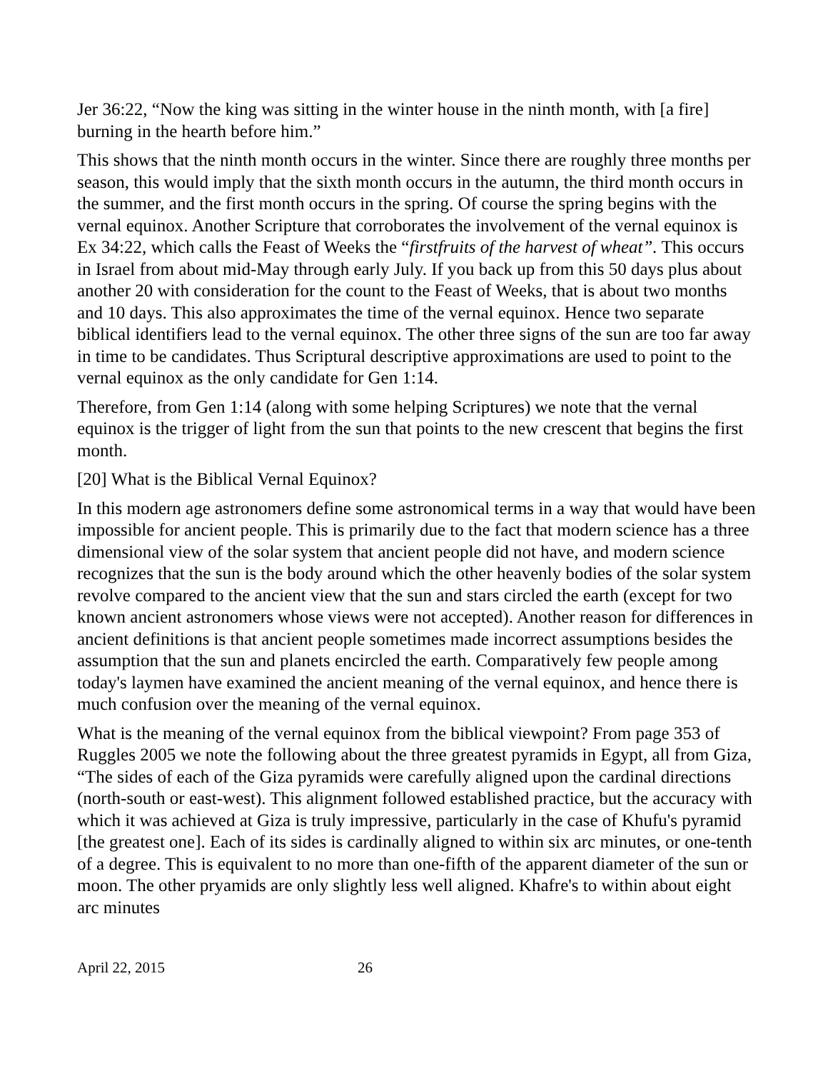Jer 36:22, “Now the king was sitting in the winter house in the ninth month, with [a fire] burning in the hearth before him.”
This shows that the ninth month occurs in the winter. Since there are roughly three months per season, this would imply that the sixth month occurs in the autumn, the third month occurs in the summer, and the first month occurs in the spring. Of course the spring begins with the vernal equinox. Another Scripture that corroborates the involvement of the vernal equinox is Ex 34:22, which calls the Feast of Weeks the “firstfruits of the harvest of wheat”. This occurs in Israel from about mid-May through early July. If you back up from this 50 days plus about another 20 with consideration for the count to the Feast of Weeks, that is about two months and 10 days. This also approximates the time of the vernal equinox. Hence two separate biblical identifiers lead to the vernal equinox. The other three signs of the sun are too far away in time to be candidates. Thus Scriptural descriptive approximations are used to point to the vernal equinox as the only candidate for Gen 1:14.
Therefore, from Gen 1:14 (along with some helping Scriptures) we note that the vernal equinox is the trigger of light from the sun that points to the new crescent that begins the first month.
[20] What is the Biblical Vernal Equinox?
In this modern age astronomers define some astronomical terms in a way that would have been impossible for ancient people. This is primarily due to the fact that modern science has a three dimensional view of the solar system that ancient people did not have, and modern science recognizes that the sun is the body around which the other heavenly bodies of the solar system revolve compared to the ancient view that the sun and stars circled the earth (except for two known ancient astronomers whose views were not accepted). Another reason for differences in ancient definitions is that ancient people sometimes made incorrect assumptions besides the assumption that the sun and planets encircled the earth. Comparatively few people among today's laymen have examined the ancient meaning of the vernal equinox, and hence there is much confusion over the meaning of the vernal equinox.
What is the meaning of the vernal equinox from the biblical viewpoint? From page 353 of Ruggles 2005 we note the following about the three greatest pyramids in Egypt, all from Giza, “The sides of each of the Giza pyramids were carefully aligned upon the cardinal directions (north-south or east-west). This alignment followed established practice, but the accuracy with which it was achieved at Giza is truly impressive, particularly in the case of Khufu's pyramid [the greatest one]. Each of its sides is cardinally aligned to within six arc minutes, or one-tenth of a degree. This is equivalent to no more than one-fifth of the apparent diameter of the sun or moon. The other pryamids are only slightly less well aligned. Khafre's to within about eight arc minutes
April 22, 2015 26